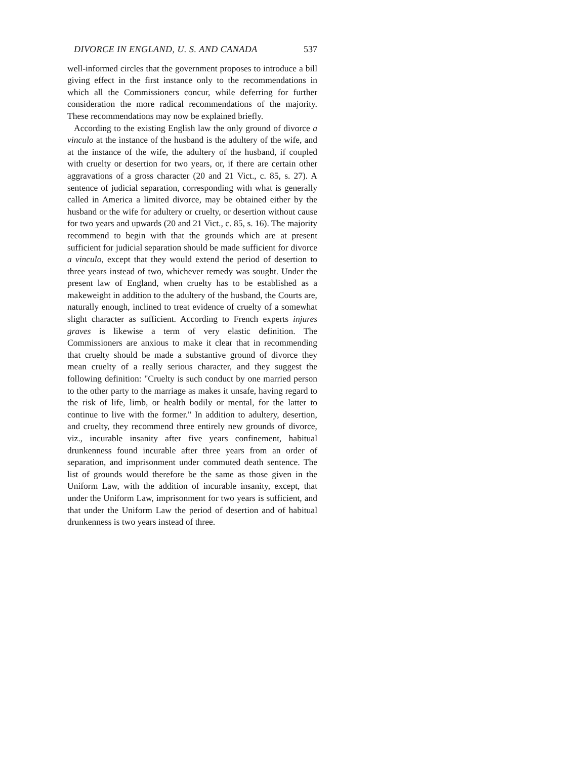DIVORCE IN ENGLAND, U. S. AND CANADA 537
well-informed circles that the government proposes to introduce a bill giving effect in the first instance only to the recommendations in which all the Commissioners concur, while deferring for further consideration the more radical recommendations of the majority. These recommendations may now be explained briefly.
According to the existing English law the only ground of divorce a vinculo at the instance of the husband is the adultery of the wife, and at the instance of the wife, the adultery of the husband, if coupled with cruelty or desertion for two years, or, if there are certain other aggravations of a gross character (20 and 21 Vict., c. 85, s. 27). A sentence of judicial separation, corresponding with what is generally called in America a limited divorce, may be obtained either by the husband or the wife for adultery or cruelty, or desertion without cause for two years and upwards (20 and 21 Vict., c. 85, s. 16). The majority recommend to begin with that the grounds which are at present sufficient for judicial separation should be made sufficient for divorce a vinculo, except that they would extend the period of desertion to three years instead of two, whichever remedy was sought. Under the present law of England, when cruelty has to be established as a makeweight in addition to the adultery of the husband, the Courts are, naturally enough, inclined to treat evidence of cruelty of a somewhat slight character as sufficient. According to French experts injures graves is likewise a term of very elastic definition. The Commissioners are anxious to make it clear that in recommending that cruelty should be made a substantive ground of divorce they mean cruelty of a really serious character, and they suggest the following definition: "Cruelty is such conduct by one married person to the other party to the marriage as makes it unsafe, having regard to the risk of life, limb, or health bodily or mental, for the latter to continue to live with the former." In addition to adultery, desertion, and cruelty, they recommend three entirely new grounds of divorce, viz., incurable insanity after five years confinement, habitual drunkenness found incurable after three years from an order of separation, and imprisonment under commuted death sentence. The list of grounds would therefore be the same as those given in the Uniform Law, with the addition of incurable insanity, except, that under the Uniform Law, imprisonment for two years is sufficient, and that under the Uniform Law the period of desertion and of habitual drunkenness is two years instead of three.